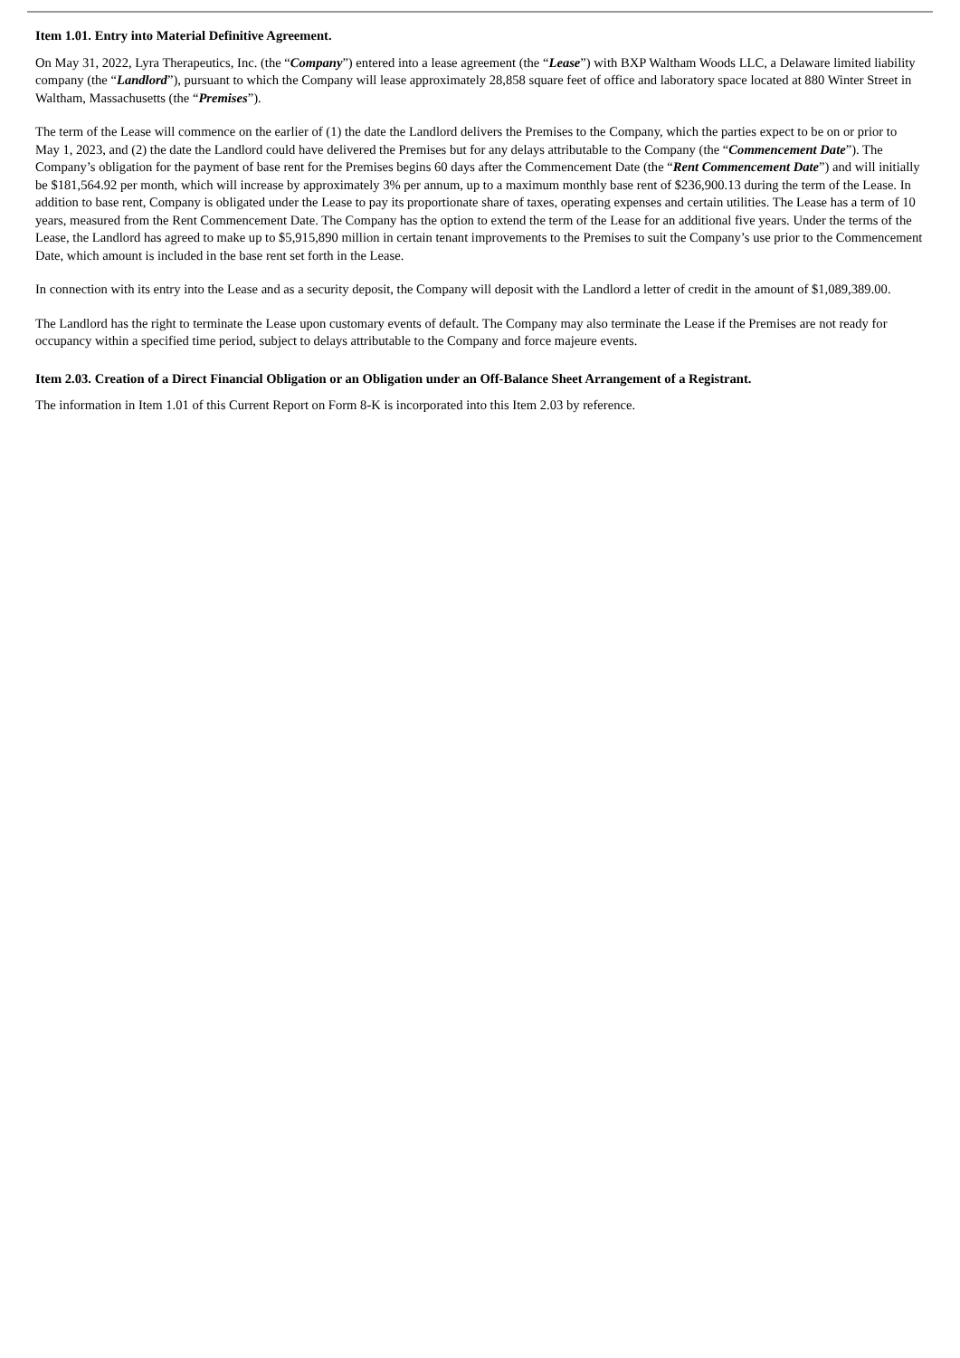Item 1.01. Entry into Material Definitive Agreement.
On May 31, 2022, Lyra Therapeutics, Inc. (the “Company”) entered into a lease agreement (the “Lease”) with BXP Waltham Woods LLC, a Delaware limited liability company (the “Landlord”), pursuant to which the Company will lease approximately 28,858 square feet of office and laboratory space located at 880 Winter Street in Waltham, Massachusetts (the “Premises”).
The term of the Lease will commence on the earlier of (1) the date the Landlord delivers the Premises to the Company, which the parties expect to be on or prior to May 1, 2023, and (2) the date the Landlord could have delivered the Premises but for any delays attributable to the Company (the “Commencement Date”). The Company’s obligation for the payment of base rent for the Premises begins 60 days after the Commencement Date (the “Rent Commencement Date”) and will initially be $181,564.92 per month, which will increase by approximately 3% per annum, up to a maximum monthly base rent of $236,900.13 during the term of the Lease. In addition to base rent, Company is obligated under the Lease to pay its proportionate share of taxes, operating expenses and certain utilities. The Lease has a term of 10 years, measured from the Rent Commencement Date. The Company has the option to extend the term of the Lease for an additional five years. Under the terms of the Lease, the Landlord has agreed to make up to $5,915,890 million in certain tenant improvements to the Premises to suit the Company’s use prior to the Commencement Date, which amount is included in the base rent set forth in the Lease.
In connection with its entry into the Lease and as a security deposit, the Company will deposit with the Landlord a letter of credit in the amount of $1,089,389.00.
The Landlord has the right to terminate the Lease upon customary events of default. The Company may also terminate the Lease if the Premises are not ready for occupancy within a specified time period, subject to delays attributable to the Company and force majeure events.
Item 2.03. Creation of a Direct Financial Obligation or an Obligation under an Off-Balance Sheet Arrangement of a Registrant.
The information in Item 1.01 of this Current Report on Form 8-K is incorporated into this Item 2.03 by reference.